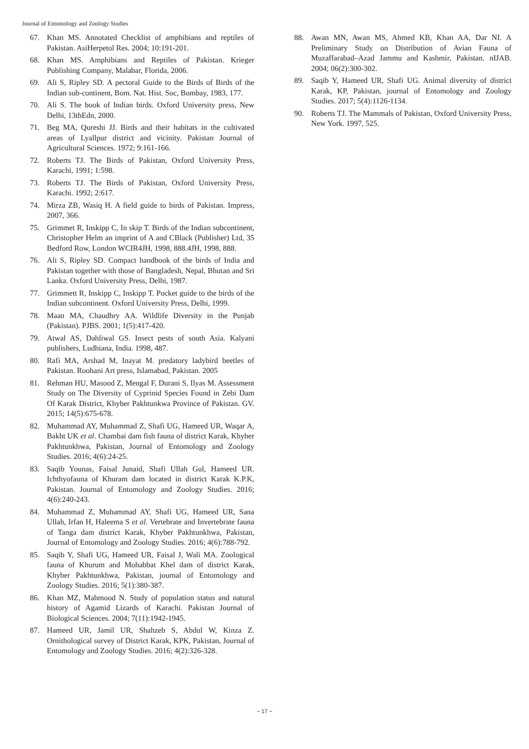Journal of Entomology and Zoology Studies
67. Khan MS. Annotated Checklist of amphibians and reptiles of Pakistan. AsiHerpetol Res. 2004; 10:191-201.
68. Khan MS. Amphibians and Reptiles of Pakistan. Krieger Publishing Company, Malabar, Florida, 2006.
69. Ali S, Ripley SD. A pectoral Guide to the Birds of Birds of the Indian sub-continent, Bom. Nat. Hist. Soc, Bombay, 1983, 177.
70. Ali S. The book of Indian birds. Oxford University press, New Delhi, 13thEdn, 2000.
71. Beg MA, Qureshi JJ. Birds and their habitats in the cultivated areas of Lyallpur district and vicinity. Pakistan Journal of Agricultural Sciences. 1972; 9:161-166.
72. Roberts TJ. The Birds of Pakistan, Oxford University Press, Karachi, 1991; 1:598.
73. Roberts TJ. The Birds of Pakistan, Oxford University Press, Karachi. 1992; 2:617.
74. Mirza ZB, Wasiq H. A field guide to birds of Pakistan. Impress, 2007, 366.
75. Grimmet R, Inskipp C, In skip T. Birds of the Indian subcontinent, Christopher Helm an imprint of A and CBlack (Publisher) Ltd, 35 Bedford Row, London WCIR4JH, 1998, 888.4JH, 1998, 888.
76. Ali S, Ripley SD. Compact handbook of the birds of India and Pakistan together with those of Bangladesh, Nepal, Bhutan and Sri Lanka. Oxford University Press, Delhi, 1987.
77. Grimmett R, Inskipp C, Inskipp T. Pocket guide to the birds of the Indian subcontinent. Oxford University Press, Delhi, 1999.
78. Maan MA, Chaudhry AA. Wildlife Diversity in the Punjab (Pakistan). PJBS. 2001; 1(5):417-420.
79. Atwal AS, Dahliwal GS. Insect pests of south Asia. Kalyani publishers, Ludhiana, India. 1998, 487.
80. Rafi MA, Arshad M, Inayat M. predatory ladybird beetles of Pakistan. Roohani Art press, Islamabad, Pakistan. 2005
81. Rehman HU, Masood Z, Mengal F, Durani S, Ilyas M. Assessment Study on The Diversity of Cyprinid Species Found in Zebi Dam Of Karak District, Khyber Pakhtunkwa Province of Pakistan. GV. 2015; 14(5):675-678.
82. Muhammad AY, Muhammad Z, Shafi UG, Hameed UR, Waqar A, Bakht UK et al. Chambai dam fish fauna of district Karak, Khyber Pakhtunkhwa, Pakistan, Journal of Entomology and Zoology Studies. 2016; 4(6):24-25.
83. Saqib Younas, Faisal Junaid, Shafi Ullah Gul, Hameed UR. Ichthyofauna of Khuram dam located in district Karak K.P.K, Pakistan. Journal of Entomology and Zoology Studies. 2016; 4(6):240-243.
84. Muhammad Z, Muhammad AY, Shafi UG, Hameed UR, Sana Ullah, Irfan H, Haleema S et al. Vertebrate and Invertebrate fauna of Tanga dam district Karak, Khyber Pakhtunkhwa, Pakistan, Journal of Entomology and Zoology Studies. 2016; 4(6):788-792.
85. Saqib Y, Shafi UG, Hameed UR, Faisal J, Wali MA. Zoological fauna of Khurum and Mohabbat Khel dam of district Karak, Khyber Pakhtunkhwa, Pakistan, journal of Entomology and Zoology Studies. 2016; 5(1):380-387.
86. Khan MZ, Mahmood N. Study of population status and natural history of Agamid Lizards of Karachi. Pakistan Journal of Biological Sciences. 2004; 7(11):1942-1945.
87. Hameed UR, Jamil UR, Shahzeb S, Abdul W, Kinza Z. Ornithological survey of District Karak, KPK, Pakistan, Journal of Entomology and Zoology Studies. 2016; 4(2):326-328.
88. Awan MN, Awan MS, Ahmed KB, Khan AA, Dar NI. A Preliminary Study on Distribution of Avian Fauna of Muzaffarabad–Azad Jammu and Kashmir, Pakistan. nIJAB. 2004; 06(2):300-302.
89. Saqib Y, Hameed UR, Shafi UG. Animal diversity of district Karak, KP, Pakistan, journal of Entomology and Zoology Studies. 2017; 5(4):1126-1134.
90. Roberts TJ. The Mammals of Pakistan, Oxford University Press, New York. 1997, 525.
~ 17 ~